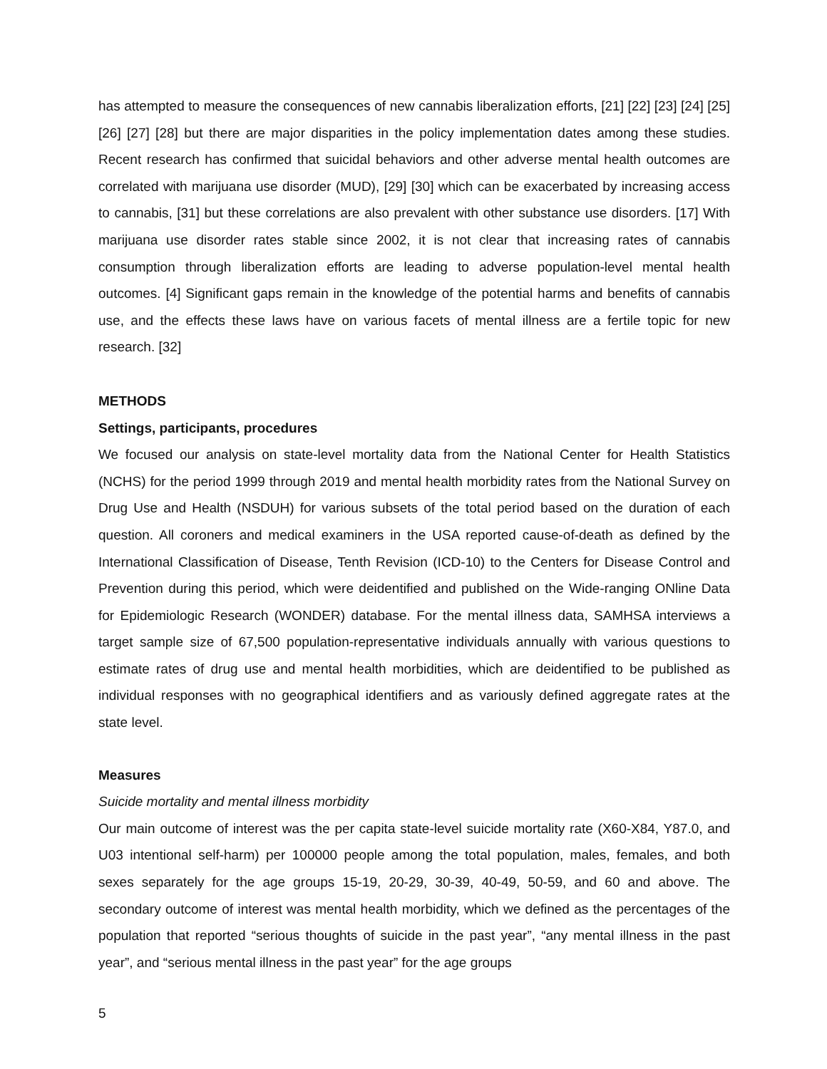has attempted to measure the consequences of new cannabis liberalization efforts, [21] [22] [23] [24] [25] [26] [27] [28] but there are major disparities in the policy implementation dates among these studies. Recent research has confirmed that suicidal behaviors and other adverse mental health outcomes are correlated with marijuana use disorder (MUD), [29] [30] which can be exacerbated by increasing access to cannabis, [31] but these correlations are also prevalent with other substance use disorders. [17] With marijuana use disorder rates stable since 2002, it is not clear that increasing rates of cannabis consumption through liberalization efforts are leading to adverse population-level mental health outcomes. [4] Significant gaps remain in the knowledge of the potential harms and benefits of cannabis use, and the effects these laws have on various facets of mental illness are a fertile topic for new research. [32]
METHODS
Settings, participants, procedures
We focused our analysis on state-level mortality data from the National Center for Health Statistics (NCHS) for the period 1999 through 2019 and mental health morbidity rates from the National Survey on Drug Use and Health (NSDUH) for various subsets of the total period based on the duration of each question. All coroners and medical examiners in the USA reported cause-of-death as defined by the International Classification of Disease, Tenth Revision (ICD-10) to the Centers for Disease Control and Prevention during this period, which were deidentified and published on the Wide-ranging ONline Data for Epidemiologic Research (WONDER) database. For the mental illness data, SAMHSA interviews a target sample size of 67,500 population-representative individuals annually with various questions to estimate rates of drug use and mental health morbidities, which are deidentified to be published as individual responses with no geographical identifiers and as variously defined aggregate rates at the state level.
Measures
Suicide mortality and mental illness morbidity
Our main outcome of interest was the per capita state-level suicide mortality rate (X60-X84, Y87.0, and U03 intentional self-harm) per 100000 people among the total population, males, females, and both sexes separately for the age groups 15-19, 20-29, 30-39, 40-49, 50-59, and 60 and above. The secondary outcome of interest was mental health morbidity, which we defined as the percentages of the population that reported “serious thoughts of suicide in the past year”, “any mental illness in the past year”, and “serious mental illness in the past year” for the age groups
5